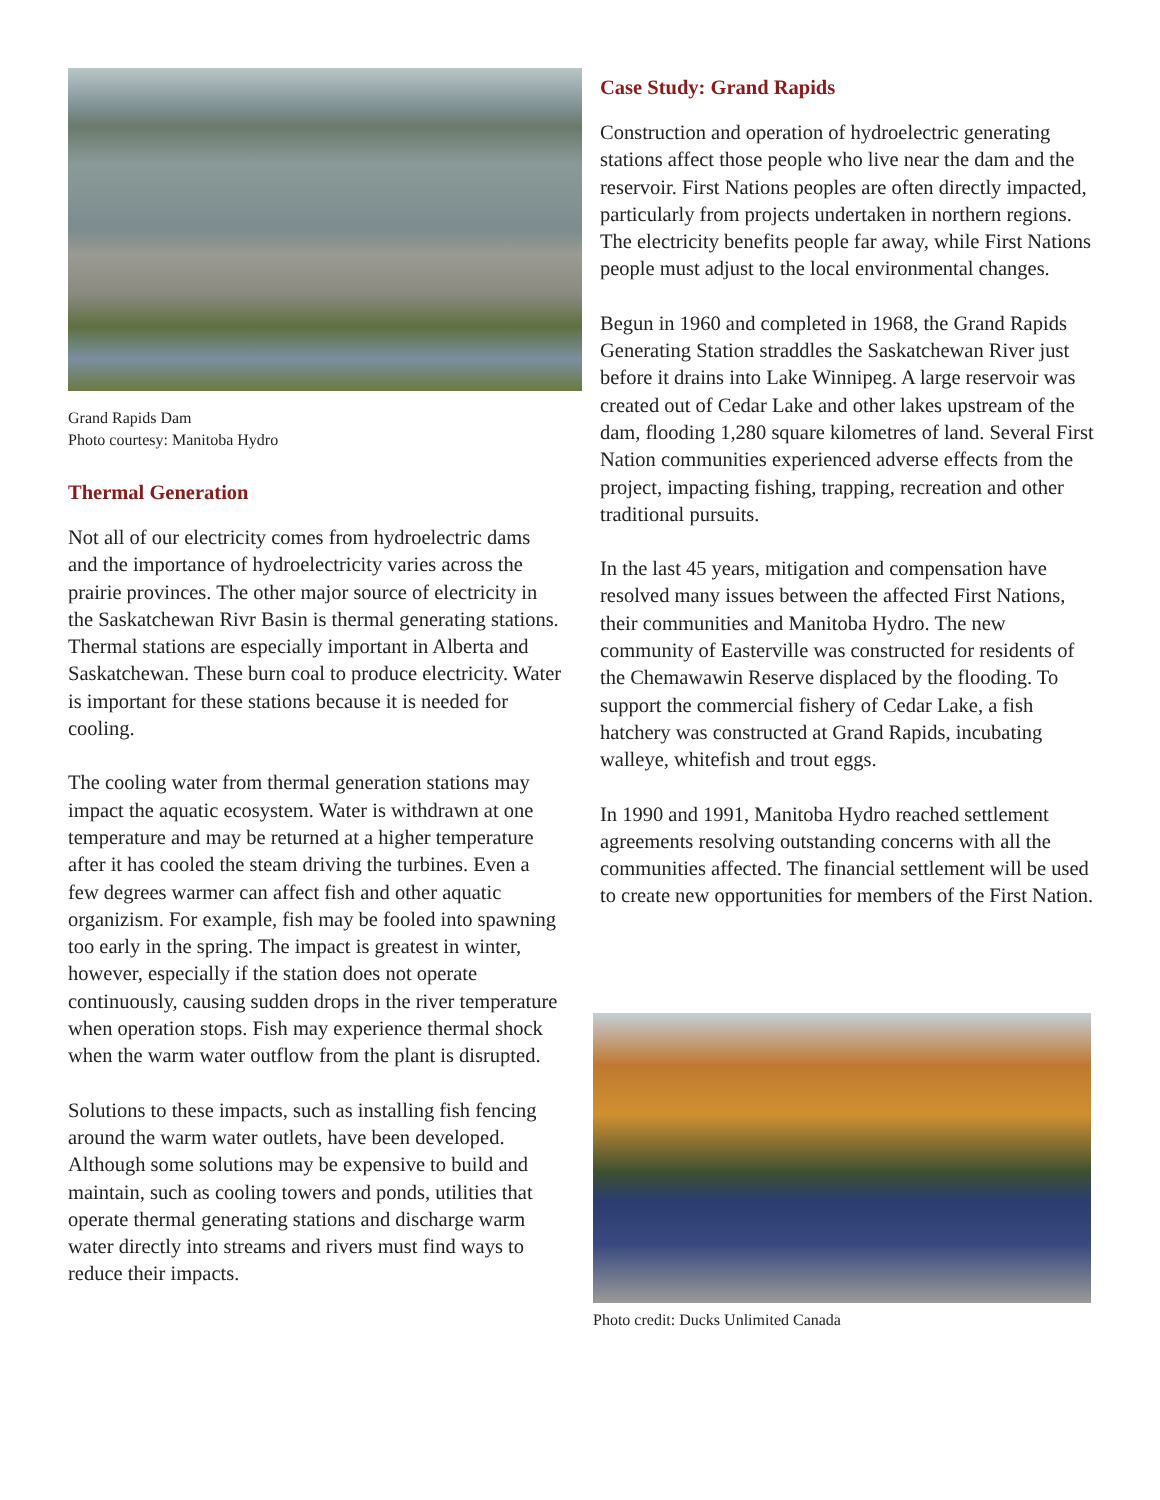Grand Rapids Dam
Photo courtesy: Manitoba Hydro
Thermal Generation
Not all of our electricity comes from hydroelectric dams and the importance of hydroelectricity varies across the prairie provinces. The other major source of electricity in the Saskatchewan Rivr Basin is thermal generating stations. Thermal stations are especially important in Alberta and Saskatchewan. These burn coal to produce electricity. Water is important for these stations because it is needed for cooling.
The cooling water from thermal generation stations may impact the aquatic ecosystem. Water is withdrawn at one temperature and may be returned at a higher temperature after it has cooled the steam driving the turbines. Even a few degrees warmer can affect fish and other aquatic organizism. For example, fish may be fooled into spawning too early in the spring. The impact is greatest in winter, however, especially if the station does not operate continuously, causing sudden drops in the river temperature when operation stops. Fish may experience thermal shock when the warm water outflow from the plant is disrupted.
Solutions to these impacts, such as installing fish fencing around the warm water outlets, have been developed. Although some solutions may be expensive to build and maintain, such as cooling towers and ponds, utilities that operate thermal generating stations and discharge warm water directly into streams and rivers must find ways to reduce their impacts.
Case Study: Grand Rapids
Construction and operation of hydroelectric generating stations affect those people who live near the dam and the reservoir. First Nations peoples are often directly impacted, particularly from projects undertaken in northern regions. The electricity benefits people far away, while First Nations people must adjust to the local environmental changes.
Begun in 1960 and completed in 1968, the Grand Rapids Generating Station straddles the Saskatchewan River just before it drains into Lake Winnipeg. A large reservoir was created out of Cedar Lake and other lakes upstream of the dam, flooding 1,280 square kilometres of land. Several First Nation communities experienced adverse effects from the project, impacting fishing, trapping, recreation and other traditional pursuits.
In the last 45 years, mitigation and compensation have resolved many issues between the affected First Nations, their communities and Manitoba Hydro. The new community of Easterville was constructed for residents of the Chemawawin Reserve displaced by the flooding. To support the commercial fishery of Cedar Lake, a fish hatchery was constructed at Grand Rapids, incubating walleye, whitefish and trout eggs.
In 1990 and 1991, Manitoba Hydro reached settlement agreements resolving outstanding concerns with all the communities affected. The financial settlement will be used to create new opportunities for members of the First Nation.
Photo credit: Ducks Unlimited Canada